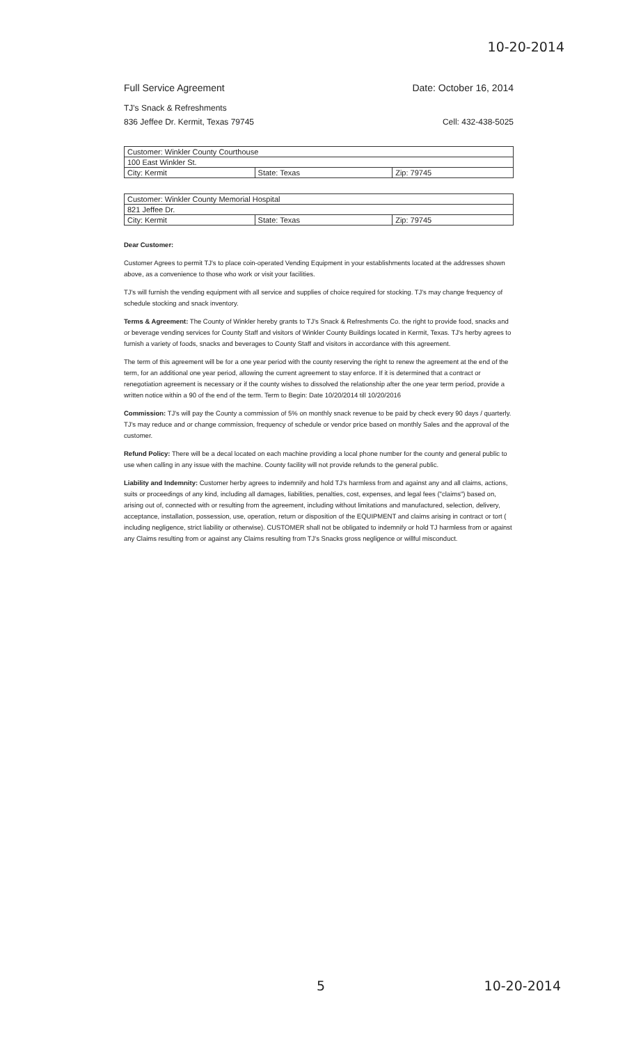10-20-2014
Full Service Agreement Date: October 16, 2014
TJ's Snack & Refreshments
836 Jeffee Dr. Kermit, Texas 79745 Cell: 432-438-5025
| Customer: Winkler County Courthouse | | |
| 100 East Winkler St. | | |
| City: Kermit | State: Texas | Zip: 79745 |
| Customer: Winkler County Memorial Hospital | | |
| 821 Jeffee Dr. | | |
| City: Kermit | State: Texas | Zip: 79745 |
Dear Customer:
Customer Agrees to permit TJ's to place coin-operated Vending Equipment in your establishments located at the addresses shown above, as a convenience to those who work or visit your facilities.
TJ's will furnish the vending equipment with all service and supplies of choice required for stocking. TJ's may change frequency of schedule stocking and snack inventory.
Terms & Agreement: The County of Winkler hereby grants to TJ's Snack & Refreshments Co. the right to provide food, snacks and or beverage vending services for County Staff and visitors of Winkler County Buildings located in Kermit, Texas. TJ's herby agrees to furnish a variety of foods, snacks and beverages to County Staff and visitors in accordance with this agreement.
The term of this agreement will be for a one year period with the county reserving the right to renew the agreement at the end of the term, for an additional one year period, allowing the current agreement to stay enforce. If it is determined that a contract or renegotiation agreement is necessary or if the county wishes to dissolved the relationship after the one year term period, provide a written notice within a 90 of the end of the term. Term to Begin: Date 10/20/2014 till 10/20/2016
Commission: TJ's will pay the County a commission of 5% on monthly snack revenue to be paid by check every 90 days / quarterly. TJ's may reduce and or change commission, frequency of schedule or vendor price based on monthly Sales and the approval of the customer.
Refund Policy: There will be a decal located on each machine providing a local phone number for the county and general public to use when calling in any issue with the machine. County facility will not provide refunds to the general public.
Liability and Indemnity: Customer herby agrees to indemnify and hold TJ's harmless from and against any and all claims, actions, suits or proceedings of any kind, including all damages, liabilities, penalties, cost, expenses, and legal fees ("claims") based on, arising out of, connected with or resulting from the agreement, including without limitations and manufactured, selection, delivery, acceptance, installation, possession, use, operation, return or disposition of the EQUIPMENT and claims arising in contract or tort ( including negligence, strict liability or otherwise). CUSTOMER shall not be obligated to indemnify or hold TJ harmless from or against any Claims resulting from or against any Claims resulting from TJ's Snacks gross negligence or willful misconduct.
5 10-20-2014